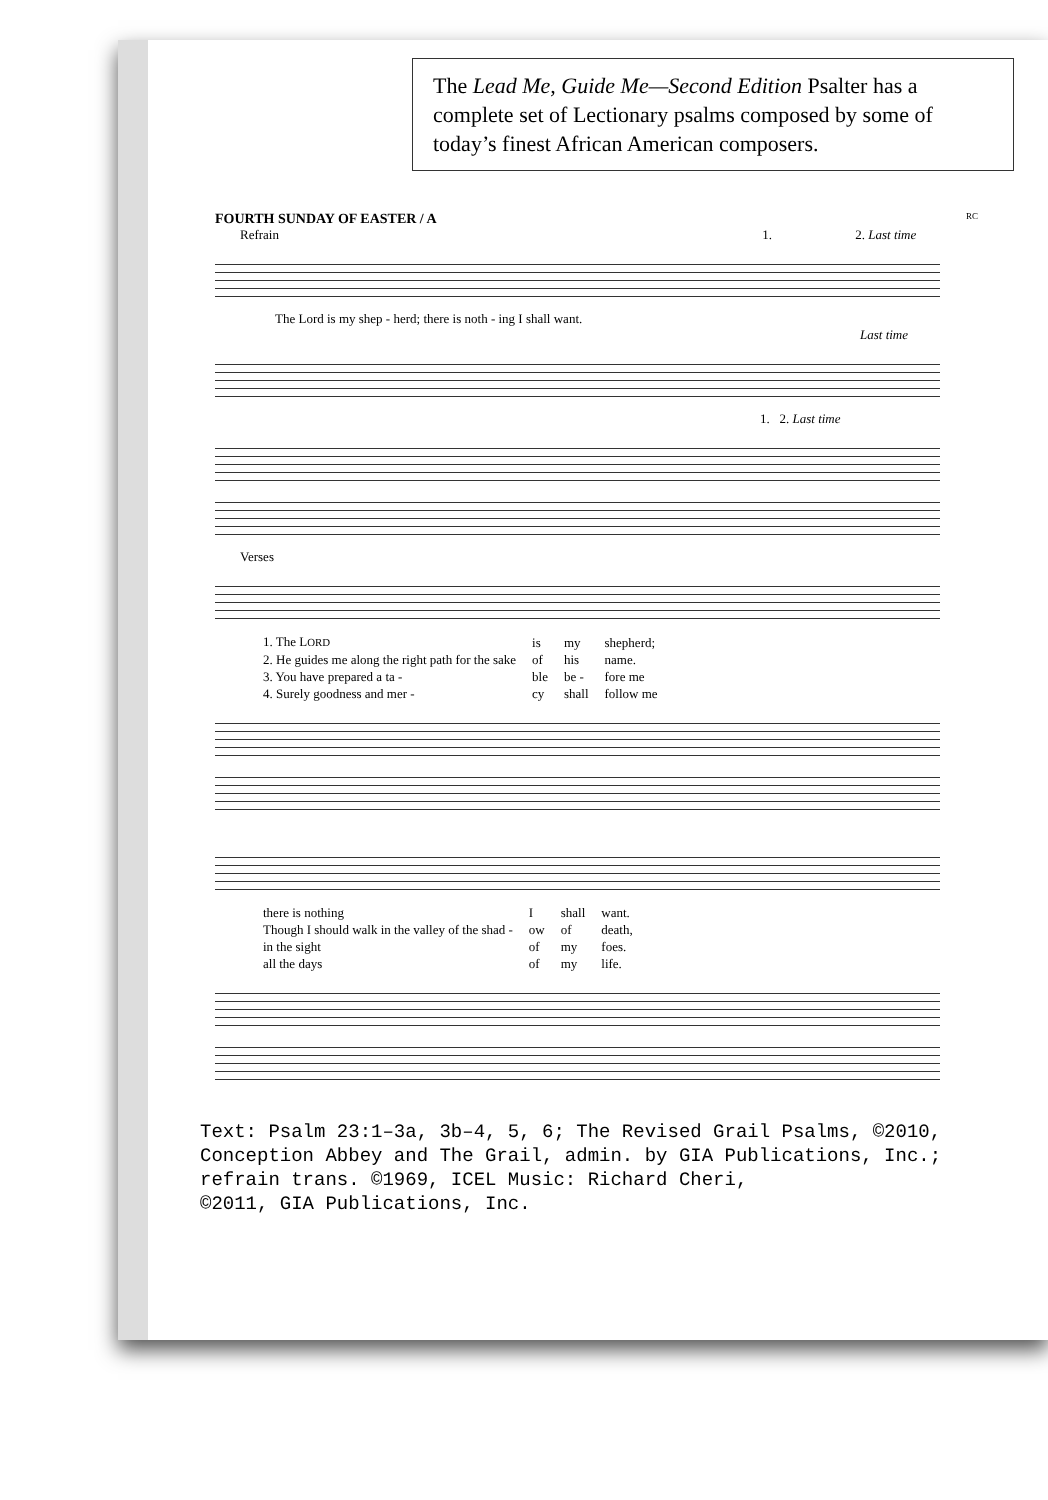The Lead Me, Guide Me—Second Edition Psalter has a complete set of Lectionary psalms composed by some of today’s finest African American composers.
FOURTH SUNDAY OF EASTER / A RC
Refrain 1. 2. Last time
The Lord is my shep - herd; there is noth - ing I shall want.
Last time
1. 2. Last time
Verses
| 1. The L ORD | is | my | shepherd; |
| 2. He guides me along the right path for the sake | of | his | name. |
| 3. You have prepared a ta - | ble | be - | fore me |
| 4. Surely goodness and mer - | cy | shall | follow me |
| there is nothing | I | shall | want. |
| Though I should walk in the valley of the shad - | ow | of | death, |
| in the sight | of | my | foes. |
| all the days | of | my | life. |
Text: Psalm 23:1–3a, 3b–4, 5, 6; The Revised Grail Psalms, ©2010,
Conception Abbey and The Grail, admin. by GIA Publications, Inc.;
refrain trans. ©1969, ICEL Music: Richard Cheri,
©2011, GIA Publications, Inc.